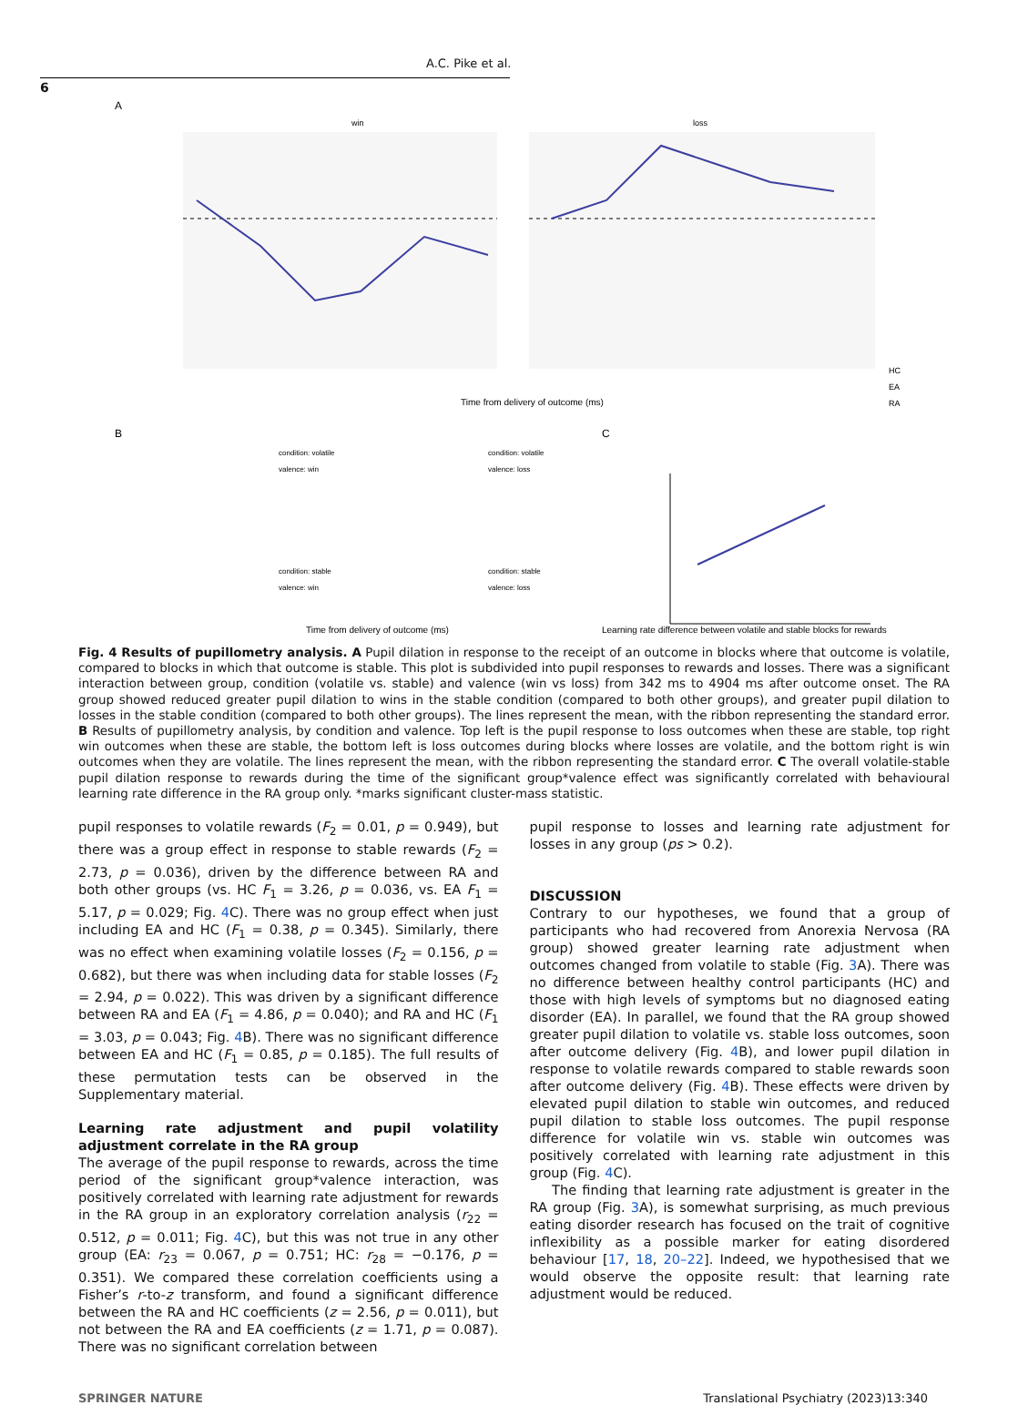A.C. Pike et al.
6
A
win
loss
Time from delivery of outcome (ms)
HC
EA
RA
B
C
condition: volatile
valence: win
condition: volatile
valence: loss
condition: stable
valence: win
condition: stable
valence: loss
Time from delivery of outcome (ms)
Learning rate difference between volatile and stable blocks for rewards
Fig. 4 Results of pupillometry analysis. A Pupil dilation in response to the receipt of an outcome in blocks where that outcome is volatile, compared to blocks in which that outcome is stable. This plot is subdivided into pupil responses to rewards and losses. There was a significant interaction between group, condition (volatile vs. stable) and valence (win vs loss) from 342 ms to 4904 ms after outcome onset. The RA group showed reduced greater pupil dilation to wins in the stable condition (compared to both other groups), and greater pupil dilation to losses in the stable condition (compared to both other groups). The lines represent the mean, with the ribbon representing the standard error. B Results of pupillometry analysis, by condition and valence. Top left is the pupil response to loss outcomes when these are stable, top right win outcomes when these are stable, the bottom left is loss outcomes during blocks where losses are volatile, and the bottom right is win outcomes when they are volatile. The lines represent the mean, with the ribbon representing the standard error. C The overall volatile-stable pupil dilation response to rewards during the time of the significant group*valence effect was significantly correlated with behavioural learning rate difference in the RA group only. *marks significant cluster-mass statistic.
pupil responses to volatile rewards (F<sub>2</sub> = 0.01, p = 0.949), but there was a group effect in response to stable rewards (F<sub>2</sub> = 2.73, p = 0.036), driven by the difference between RA and both other groups (vs. HC F<sub>1</sub> = 3.26, p = 0.036, vs. EA F<sub>1</sub> = 5.17, p = 0.029; Fig. 4 C). There was no group effect when just including EA and HC (F<sub>1</sub> = 0.38, p = 0.345). Similarly, there was no effect when examining volatile losses (F<sub>2</sub> = 0.156, p = 0.682), but there was when including data for stable losses (F<sub>2</sub> = 2.94, p = 0.022). This was driven by a significant difference between RA and EA (F<sub>1</sub> = 4.86, p = 0.040); and RA and HC (F<sub>1</sub> = 3.03, p = 0.043; Fig. 4 B). There was no significant difference between EA and HC (F<sub>1</sub> = 0.85, p = 0.185). The full results of these permutation tests can be observed in the Supplementary material.
Learning rate adjustment and pupil volatility adjustment correlate in the RA group
The average of the pupil response to rewards, across the time period of the significant group*valence interaction, was positively correlated with learning rate adjustment for rewards in the RA group in an exploratory correlation analysis (r<sub>22</sub> = 0.512, p = 0.011; Fig. 4 C), but this was not true in any other group (EA: r<sub>23</sub> = 0.067, p = 0.751; HC: r<sub>28</sub> = −0.176, p = 0.351). We compared these correlation coefficients using a Fisher’s r-to-z transform, and found a significant difference between the RA and HC coefficients (z = 2.56, p = 0.011), but not between the RA and EA coefficients (z = 1.71, p = 0.087). There was no significant correlation between
pupil response to losses and learning rate adjustment for losses in any group (ps > 0.2).
DISCUSSION
Contrary to our hypotheses, we found that a group of participants who had recovered from Anorexia Nervosa (RA group) showed greater learning rate adjustment when outcomes changed from volatile to stable (Fig. 3 A). There was no difference between healthy control participants (HC) and those with high levels of symptoms but no diagnosed eating disorder (EA). In parallel, we found that the RA group showed greater pupil dilation to volatile vs. stable loss outcomes, soon after outcome delivery (Fig. 4 B), and lower pupil dilation in response to volatile rewards compared to stable rewards soon after outcome delivery (Fig. 4 B). These effects were driven by elevated pupil dilation to stable win outcomes, and reduced pupil dilation to stable loss outcomes. The pupil response difference for volatile win vs. stable win outcomes was positively correlated with learning rate adjustment in this group (Fig. 4 C).
The finding that learning rate adjustment is greater in the RA group (Fig. 3 A), is somewhat surprising, as much previous eating disorder research has focused on the trait of cognitive inflexibility as a possible marker for eating disordered behaviour [17, 18, 20–22]. Indeed, we hypothesised that we would observe the opposite result: that learning rate adjustment would be reduced.
SPRINGER NATURE Translational Psychiatry (2023)13:340